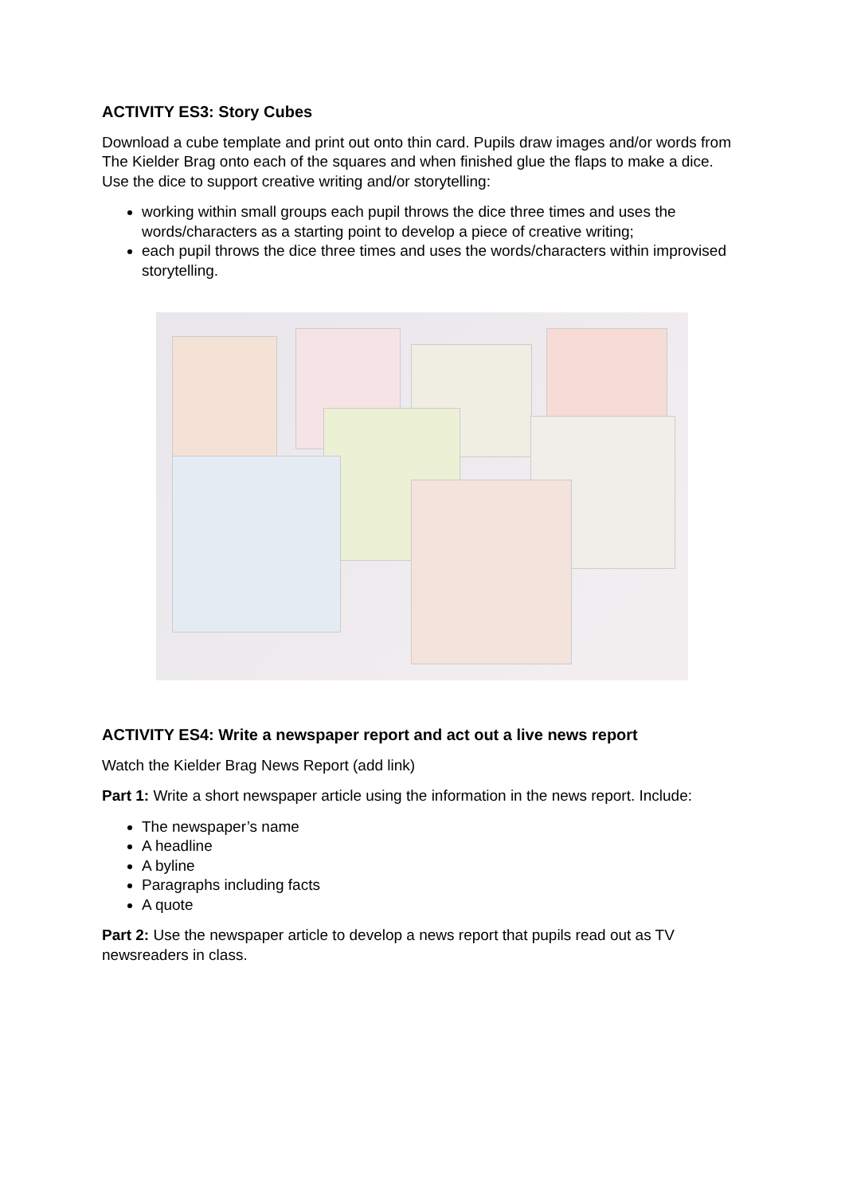ACTIVITY ES3: Story Cubes
Download a cube template and print out onto thin card. Pupils draw images and/or words from The Kielder Brag onto each of the squares and when finished glue the flaps to make a dice. Use the dice to support creative writing and/or storytelling:
working within small groups each pupil throws the dice three times and uses the words/characters as a starting point to develop a piece of creative writing;
each pupil throws the dice three times and uses the words/characters within improvised storytelling.
ACTIVITY ES4: Write a newspaper report and act out a live news report
Watch the Kielder Brag News Report (add link)
Part 1: Write a short newspaper article using the information in the news report. Include:
The newspaper’s name
A headline
A byline
Paragraphs including facts
A quote
Part 2: Use the newspaper article to develop a news report that pupils read out as TV newsreaders in class.